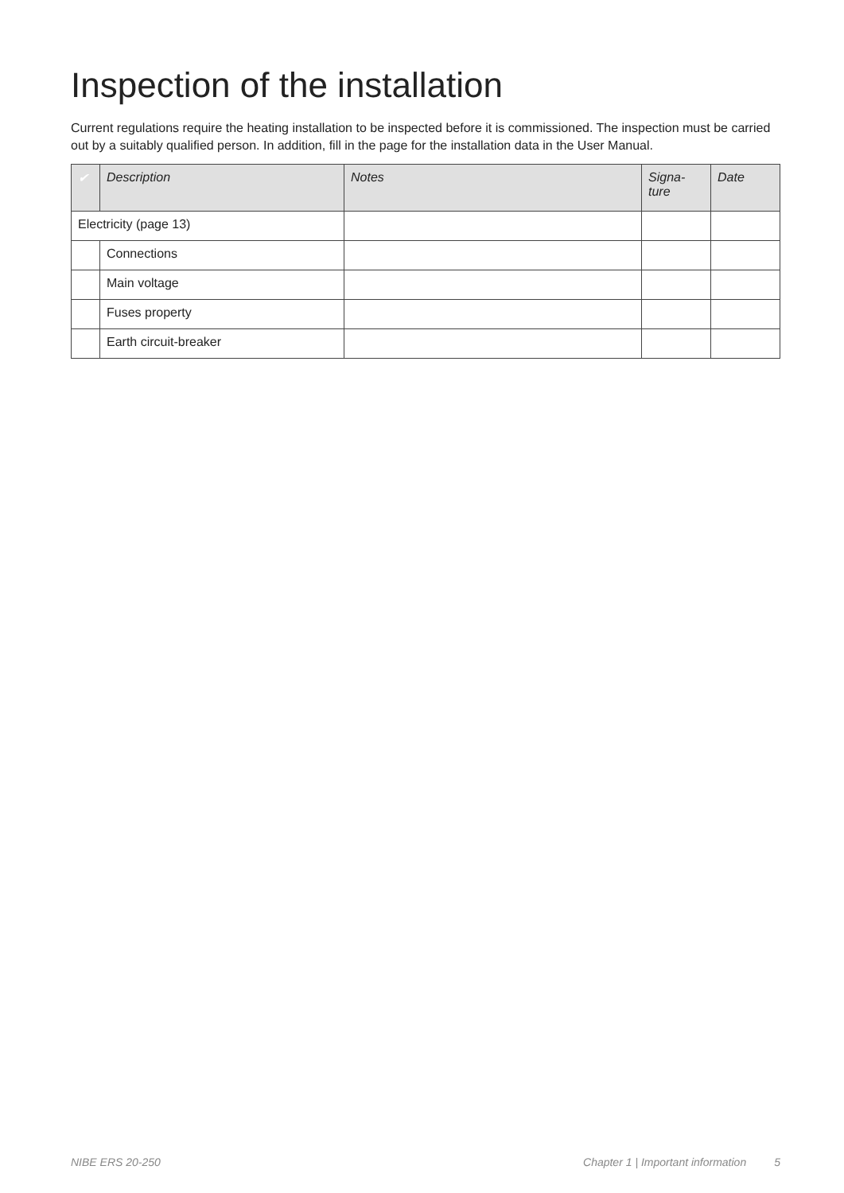Inspection of the installation
Current regulations require the heating installation to be inspected before it is commissioned. The inspection must be carried out by a suitably qualified person. In addition, fill in the page for the installation data in the User Manual.
| ✔ | Description | Notes | Signa- ture | Date |
| --- | --- | --- | --- | --- |
| Electricity (page 13) | | | | |
| | Connections | | | |
| | Main voltage | | | |
| | Fuses property | | | |
| | Earth circuit-breaker | | | |
NIBE ERS 20-250 Chapter 1 | Important information 5